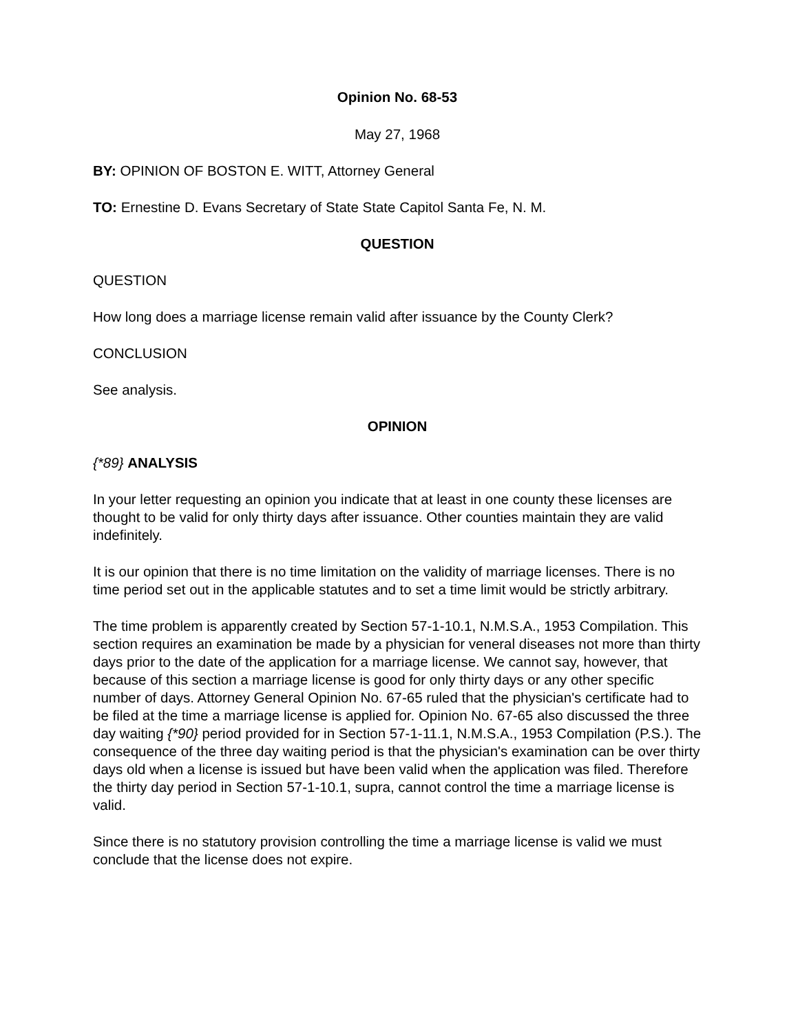Opinion No. 68-53
May 27, 1968
BY: OPINION OF BOSTON E. WITT, Attorney General
TO: Ernestine D. Evans Secretary of State State Capitol Santa Fe, N. M.
QUESTION
QUESTION
How long does a marriage license remain valid after issuance by the County Clerk?
CONCLUSION
See analysis.
OPINION
{*89} ANALYSIS
In your letter requesting an opinion you indicate that at least in one county these licenses are thought to be valid for only thirty days after issuance. Other counties maintain they are valid indefinitely.
It is our opinion that there is no time limitation on the validity of marriage licenses. There is no time period set out in the applicable statutes and to set a time limit would be strictly arbitrary.
The time problem is apparently created by Section 57-1-10.1, N.M.S.A., 1953 Compilation. This section requires an examination be made by a physician for veneral diseases not more than thirty days prior to the date of the application for a marriage license. We cannot say, however, that because of this section a marriage license is good for only thirty days or any other specific number of days. Attorney General Opinion No. 67-65 ruled that the physician's certificate had to be filed at the time a marriage license is applied for. Opinion No. 67-65 also discussed the three day waiting {*90} period provided for in Section 57-1-11.1, N.M.S.A., 1953 Compilation (P.S.). The consequence of the three day waiting period is that the physician's examination can be over thirty days old when a license is issued but have been valid when the application was filed. Therefore the thirty day period in Section 57-1-10.1, supra, cannot control the time a marriage license is valid.
Since there is no statutory provision controlling the time a marriage license is valid we must conclude that the license does not expire.